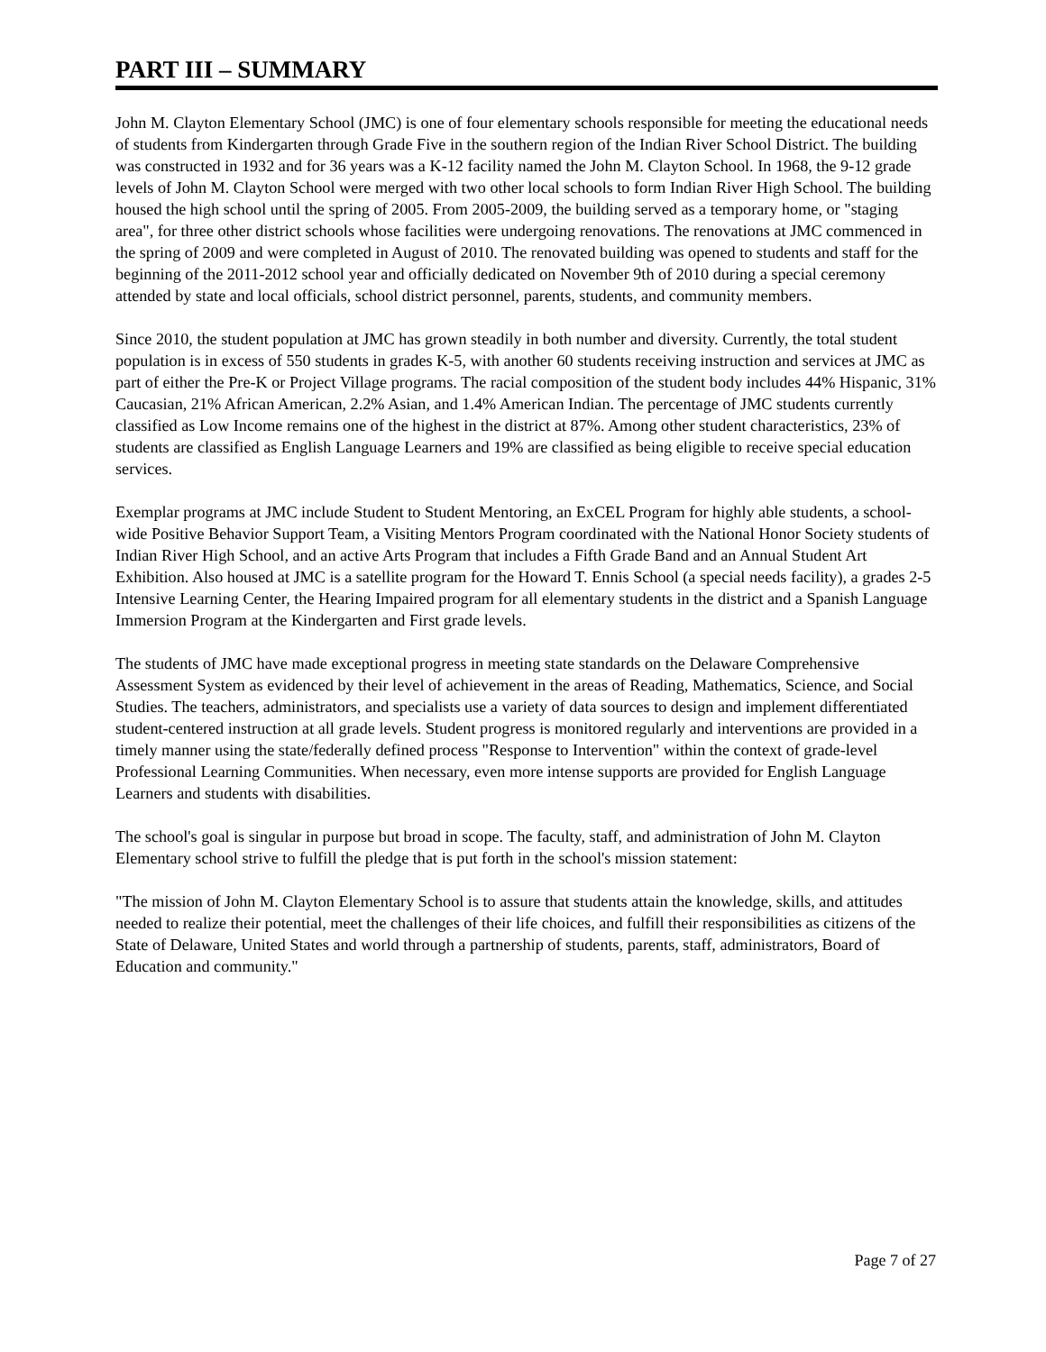PART III – SUMMARY
John M. Clayton Elementary School (JMC) is one of four elementary schools responsible for meeting the educational needs of students from Kindergarten through Grade Five in the southern region of the Indian River School District. The building was constructed in 1932 and for 36 years was a K-12 facility named the John M. Clayton School. In 1968, the 9-12 grade levels of John M. Clayton School were merged with two other local schools to form Indian River High School. The building housed the high school until the spring of 2005. From 2005-2009, the building served as a temporary home, or "staging area", for three other district schools whose facilities were undergoing renovations. The renovations at JMC commenced in the spring of 2009 and were completed in August of 2010. The renovated building was opened to students and staff for the beginning of the 2011-2012 school year and officially dedicated on November 9th of 2010 during a special ceremony attended by state and local officials, school district personnel, parents, students, and community members.
Since 2010, the student population at JMC has grown steadily in both number and diversity. Currently, the total student population is in excess of 550 students in grades K-5, with another 60 students receiving instruction and services at JMC as part of either the Pre-K or Project Village programs. The racial composition of the student body includes 44% Hispanic, 31% Caucasian, 21% African American, 2.2% Asian, and 1.4% American Indian. The percentage of JMC students currently classified as Low Income remains one of the highest in the district at 87%. Among other student characteristics, 23% of students are classified as English Language Learners and 19% are classified as being eligible to receive special education services.
Exemplar programs at JMC include Student to Student Mentoring, an ExCEL Program for highly able students, a school-wide Positive Behavior Support Team, a Visiting Mentors Program coordinated with the National Honor Society students of Indian River High School, and an active Arts Program that includes a Fifth Grade Band and an Annual Student Art Exhibition. Also housed at JMC is a satellite program for the Howard T. Ennis School (a special needs facility), a grades 2-5 Intensive Learning Center, the Hearing Impaired program for all elementary students in the district and a Spanish Language Immersion Program at the Kindergarten and First grade levels.
The students of JMC have made exceptional progress in meeting state standards on the Delaware Comprehensive Assessment System as evidenced by their level of achievement in the areas of Reading, Mathematics, Science, and Social Studies. The teachers, administrators, and specialists use a variety of data sources to design and implement differentiated student-centered instruction at all grade levels. Student progress is monitored regularly and interventions are provided in a timely manner using the state/federally defined process "Response to Intervention" within the context of grade-level Professional Learning Communities. When necessary, even more intense supports are provided for English Language Learners and students with disabilities.
The school's goal is singular in purpose but broad in scope. The faculty, staff, and administration of John M. Clayton Elementary school strive to fulfill the pledge that is put forth in the school's mission statement:
"The mission of John M. Clayton Elementary School is to assure that students attain the knowledge, skills, and attitudes needed to realize their potential, meet the challenges of their life choices, and fulfill their responsibilities as citizens of the State of Delaware, United States and world through a partnership of students, parents, staff, administrators, Board of Education and community."
Page 7 of 27